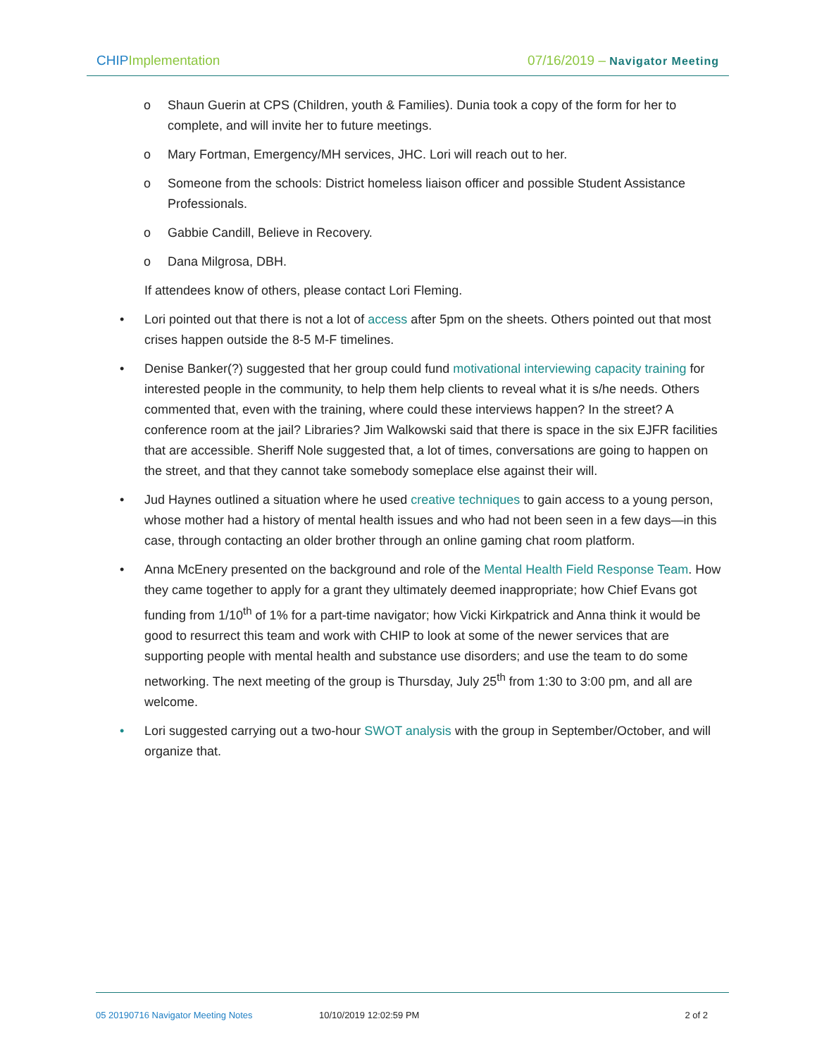CHIP Implementation 07/16/2019 – Navigator Meeting
o Shaun Guerin at CPS (Children, youth & Families). Dunia took a copy of the form for her to complete, and will invite her to future meetings.
o Mary Fortman, Emergency/MH services, JHC. Lori will reach out to her.
o Someone from the schools: District homeless liaison officer and possible Student Assistance Professionals.
o Gabbie Candill, Believe in Recovery.
o Dana Milgrosa, DBH.
If attendees know of others, please contact Lori Fleming.
• Lori pointed out that there is not a lot of access after 5pm on the sheets. Others pointed out that most crises happen outside the 8-5 M-F timelines.
• Denise Banker(?) suggested that her group could fund motivational interviewing capacity training for interested people in the community, to help them help clients to reveal what it is s/he needs. Others commented that, even with the training, where could these interviews happen? In the street? A conference room at the jail? Libraries? Jim Walkowski said that there is space in the six EJFR facilities that are accessible. Sheriff Nole suggested that, a lot of times, conversations are going to happen on the street, and that they cannot take somebody someplace else against their will.
• Jud Haynes outlined a situation where he used creative techniques to gain access to a young person, whose mother had a history of mental health issues and who had not been seen in a few days—in this case, through contacting an older brother through an online gaming chat room platform.
• Anna McEnery presented on the background and role of the Mental Health Field Response Team. How they came together to apply for a grant they ultimately deemed inappropriate; how Chief Evans got funding from 1/10<sup>th</sup> of 1% for a part-time navigator; how Vicki Kirkpatrick and Anna think it would be good to resurrect this team and work with CHIP to look at some of the newer services that are supporting people with mental health and substance use disorders; and use the team to do some networking. The next meeting of the group is Thursday, July 25<sup>th</sup> from 1:30 to 3:00 pm, and all are welcome.
• Lori suggested carrying out a two-hour SWOT analysis with the group in September/October, and will organize that.
05 20190716 Navigator Meeting Notes 10/10/2019 12:02:59 PM 2 of 2